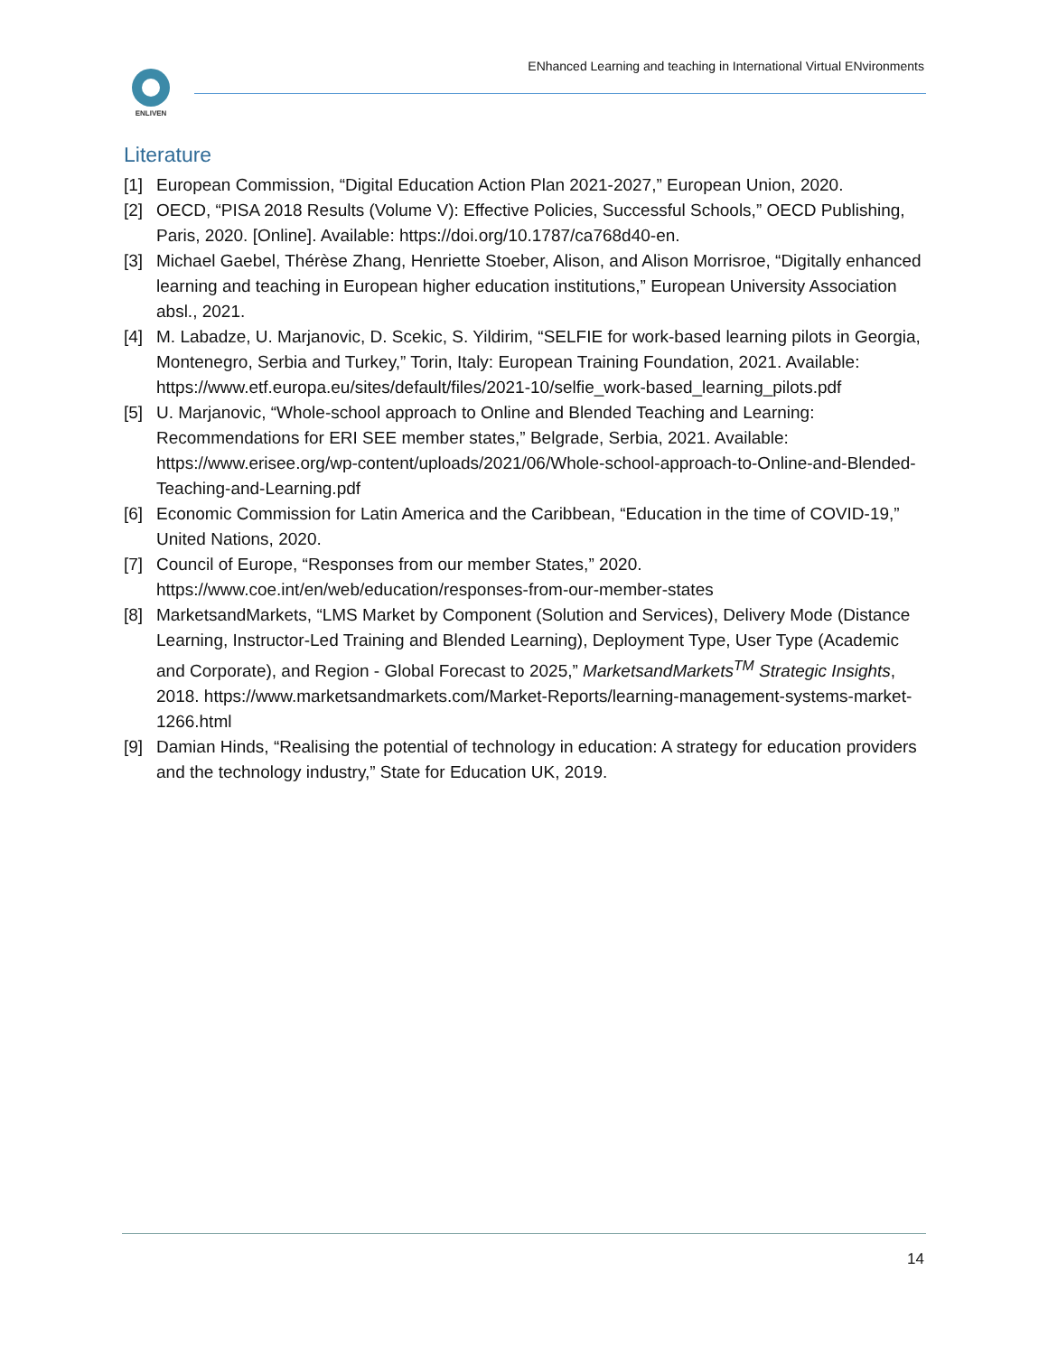ENLIVEN
ENhanced Learning and teaching in International Virtual ENvironments
Literature
[1] European Commission, “Digital Education Action Plan 2021-2027,” European Union, 2020.
[2] OECD, “PISA 2018 Results (Volume V): Effective Policies, Successful Schools,” OECD Publishing, Paris, 2020. [Online]. Available: https://doi.org/10.1787/ca768d40-en.
[3] Michael Gaebel, Thérèse Zhang, Henriette Stoeber, Alison, and Alison Morrisroe, “Digitally enhanced learning and teaching in European higher education institutions,” European University Association absl., 2021.
[4] M. Labadze, U. Marjanovic, D. Scekic, S. Yildirim, “SELFIE for work-based learning pilots in Georgia, Montenegro, Serbia and Turkey,” Torin, Italy: European Training Foundation, 2021. Available: https://www.etf.europa.eu/sites/default/files/2021-10/selfie_work-based_learning_pilots.pdf
[5] U. Marjanovic, “Whole-school approach to Online and Blended Teaching and Learning: Recommendations for ERI SEE member states,” Belgrade, Serbia, 2021. Available: https://www.erisee.org/wp-content/uploads/2021/06/Whole-school-approach-to-Online-and-Blended-Teaching-and-Learning.pdf
[6] Economic Commission for Latin America and the Caribbean, “Education in the time of COVID-19,” United Nations, 2020.
[7] Council of Europe, “Responses from our member States,” 2020. https://www.coe.int/en/web/education/responses-from-our-member-states
[8] MarketsandMarkets, “LMS Market by Component (Solution and Services), Delivery Mode (Distance Learning, Instructor-Led Training and Blended Learning), Deployment Type, User Type (Academic and Corporate), and Region - Global Forecast to 2025,” MarketsandMarkets<sup>TM</sup> Strategic Insights, 2018. https://www.marketsandmarkets.com/Market-Reports/learning-management-systems-market-1266.html
[9] Damian Hinds, “Realising the potential of technology in education: A strategy for education providers and the technology industry,” State for Education UK, 2019.
14